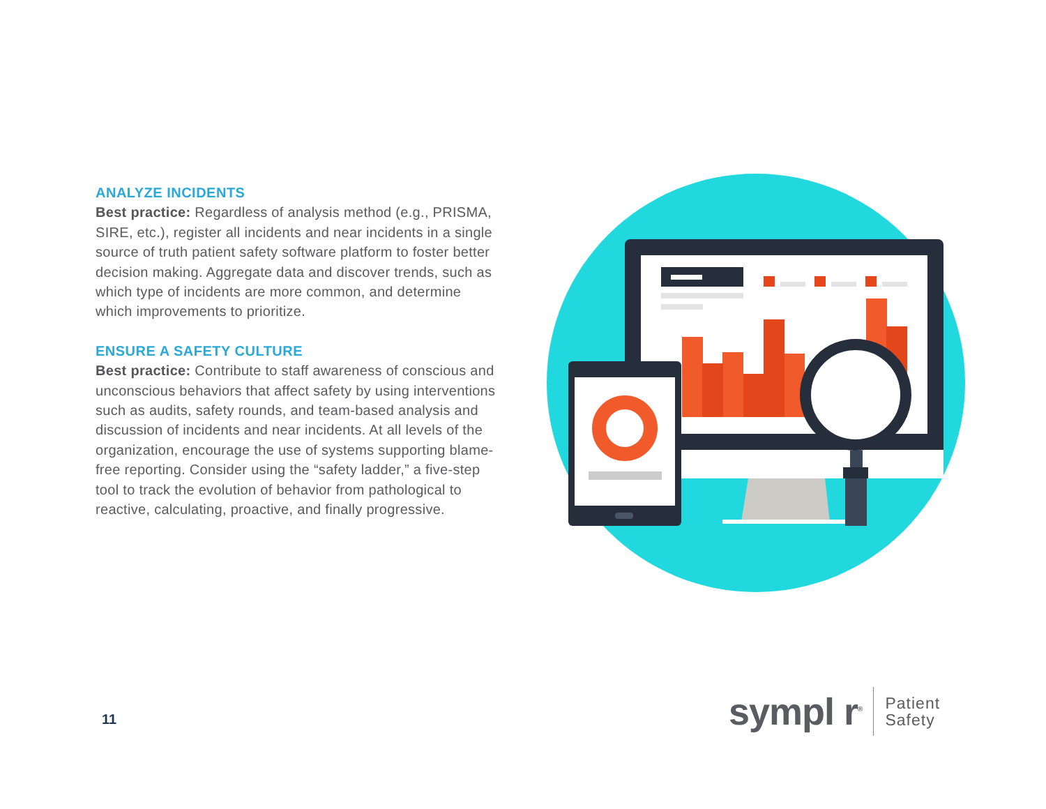ANALYZE INCIDENTS
Best practice: Regardless of analysis method (e.g., PRISMA, SIRE, etc.), register all incidents and near incidents in a single source of truth patient safety software platform to foster better decision making. Aggregate data and discover trends, such as which type of incidents are more common, and determine which improvements to prioritize.
ENSURE A SAFETY CULTURE
Best practice: Contribute to staff awareness of conscious and unconscious behaviors that affect safety by using interventions such as audits, safety rounds, and team-based analysis and discussion of incidents and near incidents. At all levels of the organization, encourage the use of systems supporting blame-free reporting. Consider using the “safety ladder,” a five-step tool to track the evolution of behavior from pathological to reactive, calculating, proactive, and finally progressive.
11
sympl r<sup>®</sup>
Patient
Safety